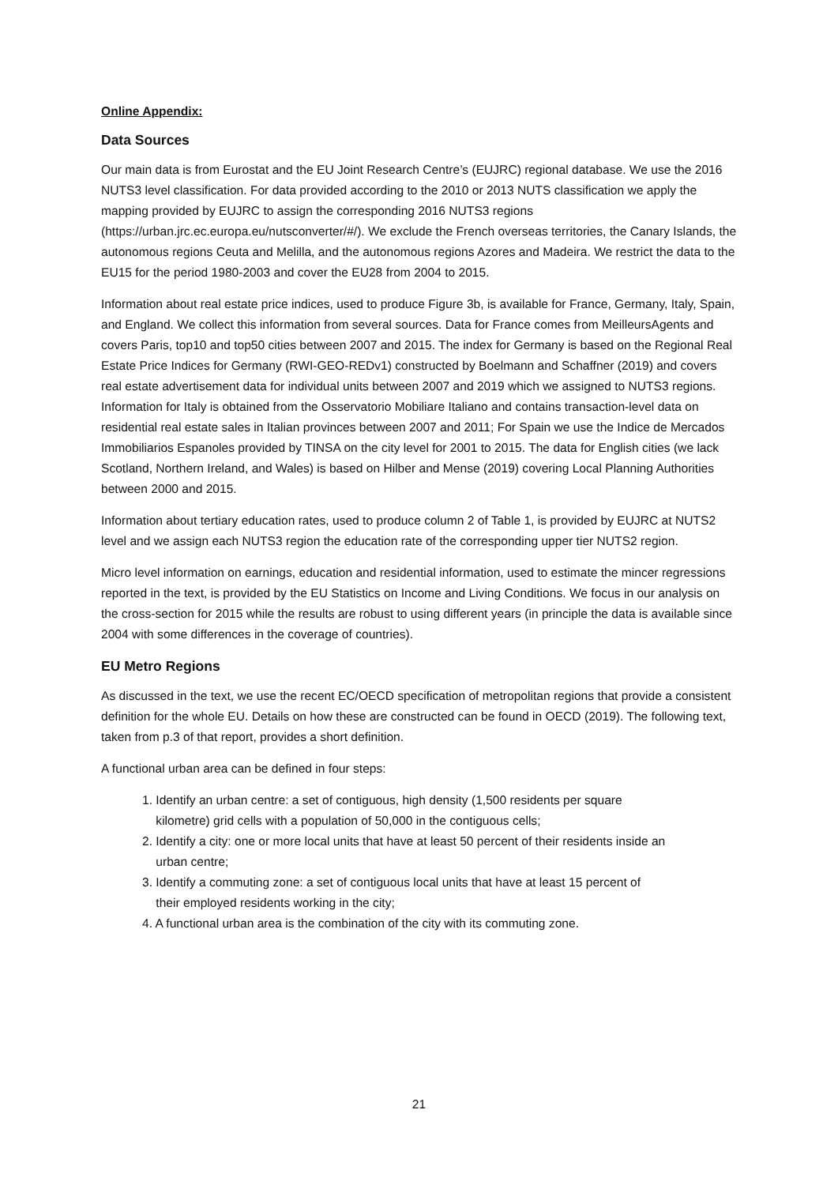Online Appendix:
Data Sources
Our main data is from Eurostat and the EU Joint Research Centre’s (EUJRC) regional database. We use the 2016 NUTS3 level classification. For data provided according to the 2010 or 2013 NUTS classification we apply the mapping provided by EUJRC to assign the corresponding 2016 NUTS3 regions (https://urban.jrc.ec.europa.eu/nutsconverter/#/). We exclude the French overseas territories, the Canary Islands, the autonomous regions Ceuta and Melilla, and the autonomous regions Azores and Madeira. We restrict the data to the EU15 for the period 1980-2003 and cover the EU28 from 2004 to 2015.
Information about real estate price indices, used to produce Figure 3b, is available for France, Germany, Italy, Spain, and England. We collect this information from several sources. Data for France comes from MeilleursAgents and covers Paris, top10 and top50 cities between 2007 and 2015. The index for Germany is based on the Regional Real Estate Price Indices for Germany (RWI-GEO-REDv1) constructed by Boelmann and Schaffner (2019) and covers real estate advertisement data for individual units between 2007 and 2019 which we assigned to NUTS3 regions. Information for Italy is obtained from the Osservatorio Mobiliare Italiano and contains transaction-level data on residential real estate sales in Italian provinces between 2007 and 2011; For Spain we use the Indice de Mercados Immobiliarios Espanoles provided by TINSA on the city level for 2001 to 2015. The data for English cities (we lack Scotland, Northern Ireland, and Wales) is based on Hilber and Mense (2019) covering Local Planning Authorities between 2000 and 2015.
Information about tertiary education rates, used to produce column 2 of Table 1, is provided by EUJRC at NUTS2 level and we assign each NUTS3 region the education rate of the corresponding upper tier NUTS2 region.
Micro level information on earnings, education and residential information, used to estimate the mincer regressions reported in the text, is provided by the EU Statistics on Income and Living Conditions. We focus in our analysis on the cross-section for 2015 while the results are robust to using different years (in principle the data is available since 2004 with some differences in the coverage of countries).
EU Metro Regions
As discussed in the text, we use the recent EC/OECD specification of metropolitan regions that provide a consistent definition for the whole EU. Details on how these are constructed can be found in OECD (2019). The following text, taken from p.3 of that report, provides a short definition.
A functional urban area can be defined in four steps:
1. Identify an urban centre: a set of contiguous, high density (1,500 residents per square
kilometre) grid cells with a population of 50,000 in the contiguous cells;
2. Identify a city: one or more local units that have at least 50 percent of their residents inside an
urban centre;
3. Identify a commuting zone: a set of contiguous local units that have at least 15 percent of
their employed residents working in the city;
4. A functional urban area is the combination of the city with its commuting zone.
21